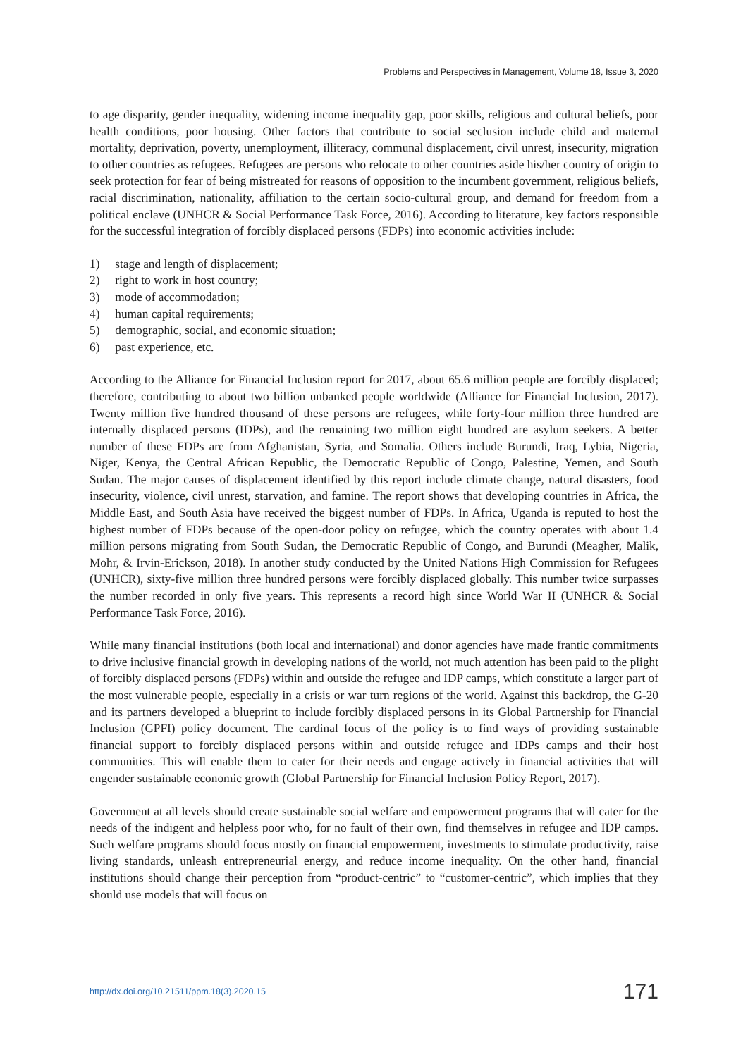Problems and Perspectives in Management, Volume 18, Issue 3, 2020
to age disparity, gender inequality, widening income inequality gap, poor skills, religious and cultural beliefs, poor health conditions, poor housing. Other factors that contribute to social seclusion include child and maternal mortality, deprivation, poverty, unemployment, illiteracy, communal displacement, civil unrest, insecurity, migration to other countries as refugees. Refugees are persons who relocate to other countries aside his/her country of origin to seek protection for fear of being mistreated for reasons of opposition to the incumbent government, religious beliefs, racial discrimination, nationality, affiliation to the certain socio-cultural group, and demand for freedom from a political enclave (UNHCR & Social Performance Task Force, 2016). According to literature, key factors responsible for the successful integration of forcibly displaced persons (FDPs) into economic activities include:
1) stage and length of displacement;
2) right to work in host country;
3) mode of accommodation;
4) human capital requirements;
5) demographic, social, and economic situation;
6) past experience, etc.
According to the Alliance for Financial Inclusion report for 2017, about 65.6 million people are forcibly displaced; therefore, contributing to about two billion unbanked people worldwide (Alliance for Financial Inclusion, 2017). Twenty million five hundred thousand of these persons are refugees, while forty-four million three hundred are internally displaced persons (IDPs), and the remaining two million eight hundred are asylum seekers. A better number of these FDPs are from Afghanistan, Syria, and Somalia. Others include Burundi, Iraq, Lybia, Nigeria, Niger, Kenya, the Central African Republic, the Democratic Republic of Congo, Palestine, Yemen, and South Sudan. The major causes of displacement identified by this report include climate change, natural disasters, food insecurity, violence, civil unrest, starvation, and famine. The report shows that developing countries in Africa, the Middle East, and South Asia have received the biggest number of FDPs. In Africa, Uganda is reputed to host the highest number of FDPs because of the open-door policy on refugee, which the country operates with about 1.4 million persons migrating from South Sudan, the Democratic Republic of Congo, and Burundi (Meagher, Malik, Mohr, & Irvin-Erickson, 2018). In another study conducted by the United Nations High Commission for Refugees (UNHCR), sixty-five million three hundred persons were forcibly displaced globally. This number twice surpasses the number recorded in only five years. This represents a record high since World War II (UNHCR & Social Performance Task Force, 2016).
While many financial institutions (both local and international) and donor agencies have made frantic commitments to drive inclusive financial growth in developing nations of the world, not much attention has been paid to the plight of forcibly displaced persons (FDPs) within and outside the refugee and IDP camps, which constitute a larger part of the most vulnerable people, especially in a crisis or war turn regions of the world. Against this backdrop, the G-20 and its partners developed a blueprint to include forcibly displaced persons in its Global Partnership for Financial Inclusion (GPFI) policy document. The cardinal focus of the policy is to find ways of providing sustainable financial support to forcibly displaced persons within and outside refugee and IDPs camps and their host communities. This will enable them to cater for their needs and engage actively in financial activities that will engender sustainable economic growth (Global Partnership for Financial Inclusion Policy Report, 2017).
Government at all levels should create sustainable social welfare and empowerment programs that will cater for the needs of the indigent and helpless poor who, for no fault of their own, find themselves in refugee and IDP camps. Such welfare programs should focus mostly on financial empowerment, investments to stimulate productivity, raise living standards, unleash entrepreneurial energy, and reduce income inequality. On the other hand, financial institutions should change their perception from “product-centric” to “customer-centric”, which implies that they should use models that will focus on
http://dx.doi.org/10.21511/ppm.18(3).2020.15 171